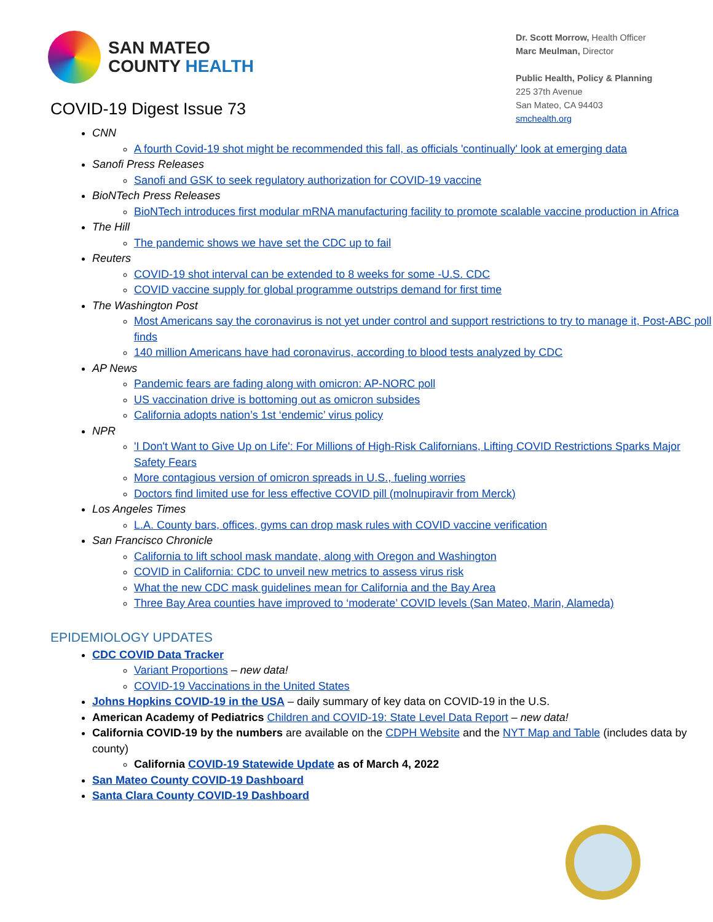SAN MATEO
COUNTY HEALTH
COVID-19 Digest Issue 73
Dr. Scott Morrow, Health Officer
Marc Meulman, Director
Public Health, Policy & Planning
225 37th Avenue
San Mateo, CA 94403
smchealth.org
CNN
A fourth Covid-19 shot might be recommended this fall, as officials 'continually' look at emerging data
Sanofi Press Releases
Sanofi and GSK to seek regulatory authorization for COVID-19 vaccine
BioNTech Press Releases
BioNTech introduces first modular mRNA manufacturing facility to promote scalable vaccine production in Africa
The Hill
The pandemic shows we have set the CDC up to fail
Reuters
COVID-19 shot interval can be extended to 8 weeks for some -U.S. CDC
COVID vaccine supply for global programme outstrips demand for first time
The Washington Post
Most Americans say the coronavirus is not yet under control and support restrictions to try to manage it, Post-ABC poll finds
140 million Americans have had coronavirus, according to blood tests analyzed by CDC
AP News
Pandemic fears are fading along with omicron: AP-NORC poll
US vaccination drive is bottoming out as omicron subsides
California adopts nation’s 1st ‘endemic’ virus policy
NPR
'I Don't Want to Give Up on Life': For Millions of High-Risk Californians, Lifting COVID Restrictions Sparks Major Safety Fears
More contagious version of omicron spreads in U.S., fueling worries
Doctors find limited use for less effective COVID pill (molnupiravir from Merck)
Los Angeles Times
L.A. County bars, offices, gyms can drop mask rules with COVID vaccine verification
San Francisco Chronicle
California to lift school mask mandate, along with Oregon and Washington
COVID in California: CDC to unveil new metrics to assess virus risk
What the new CDC mask guidelines mean for California and the Bay Area
Three Bay Area counties have improved to ‘moderate’ COVID levels (San Mateo, Marin, Alameda)
EPIDEMIOLOGY UPDATES
CDC COVID Data Tracker
Variant Proportions – new data!
COVID-19 Vaccinations in the United States
Johns Hopkins COVID-19 in the USA – daily summary of key data on COVID-19 in the U.S.
American Academy of Pediatrics Children and COVID-19: State Level Data Report – new data!
California COVID-19 by the numbers are available on the CDPH Website and the NYT Map and Table (includes data by county)
California COVID-19 Statewide Update as of March 4, 2022
San Mateo County COVID-19 Dashboard
Santa Clara County COVID-19 Dashboard